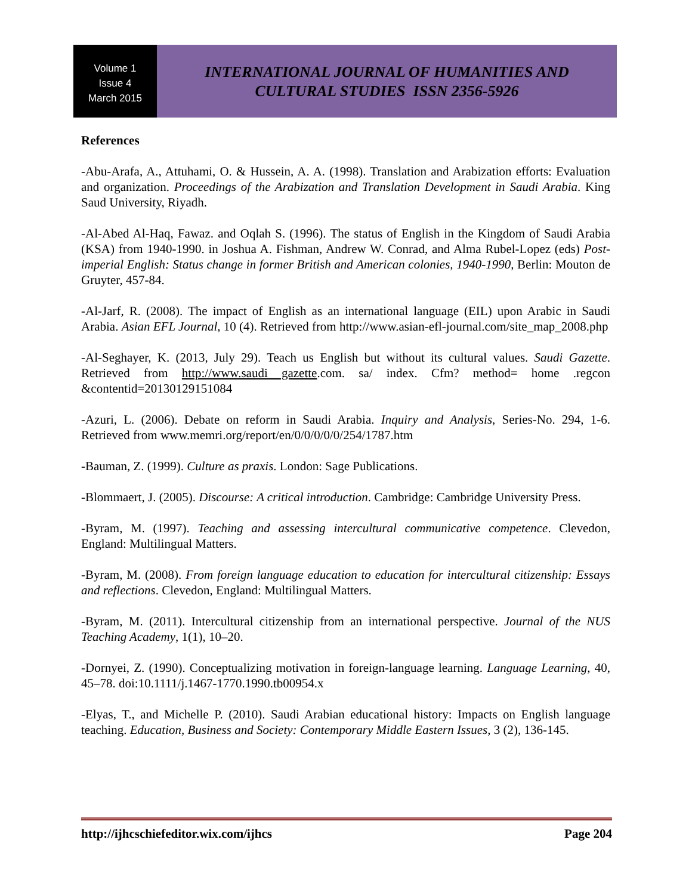Volume 1
Issue 4
March 2015
INTERNATIONAL JOURNAL OF HUMANITIES AND
CULTURAL STUDIES ISSN 2356-5926
References
-Abu-Arafa, A., Attuhami, O. & Hussein, A. A. (1998). Translation and Arabization efforts: Evaluation and organization. Proceedings of the Arabization and Translation Development in Saudi Arabia. King Saud University, Riyadh.
-Al-Abed Al-Haq, Fawaz. and Oqlah S. (1996). The status of English in the Kingdom of Saudi Arabia (KSA) from 1940-1990. in Joshua A. Fishman, Andrew W. Conrad, and Alma Rubel-Lopez (eds) Post-imperial English: Status change in former British and American colonies, 1940-1990, Berlin: Mouton de Gruyter, 457-84.
-Al-Jarf, R. (2008). The impact of English as an international language (EIL) upon Arabic in Saudi Arabia. Asian EFL Journal, 10 (4). Retrieved from http://www.asian-efl-journal.com/site_map_2008.php
-Al-Seghayer, K. (2013, July 29). Teach us English but without its cultural values. Saudi Gazette. Retrieved from http://www.saudi gazette.com. sa/ index. Cfm? method= home .regcon &contentid=20130129151084
-Azuri, L. (2006). Debate on reform in Saudi Arabia. Inquiry and Analysis, Series-No. 294, 1-6. Retrieved from www.memri.org/report/en/0/0/0/0/0/254/1787.htm
-Bauman, Z. (1999). Culture as praxis. London: Sage Publications.
-Blommaert, J. (2005). Discourse: A critical introduction. Cambridge: Cambridge University Press.
-Byram, M. (1997). Teaching and assessing intercultural communicative competence. Clevedon, England: Multilingual Matters.
-Byram, M. (2008). From foreign language education to education for intercultural citizenship: Essays and reflections. Clevedon, England: Multilingual Matters.
-Byram, M. (2011). Intercultural citizenship from an international perspective. Journal of the NUS Teaching Academy, 1(1), 10–20.
-Dornyei, Z. (1990). Conceptualizing motivation in foreign-language learning. Language Learning, 40, 45–78. doi:10.1111/j.1467-1770.1990.tb00954.x
-Elyas, T., and Michelle P. (2010). Saudi Arabian educational history: Impacts on English language teaching. Education, Business and Society: Contemporary Middle Eastern Issues, 3 (2), 136-145.
http://ijhcschiefeditor.wix.com/ijhcs Page 204